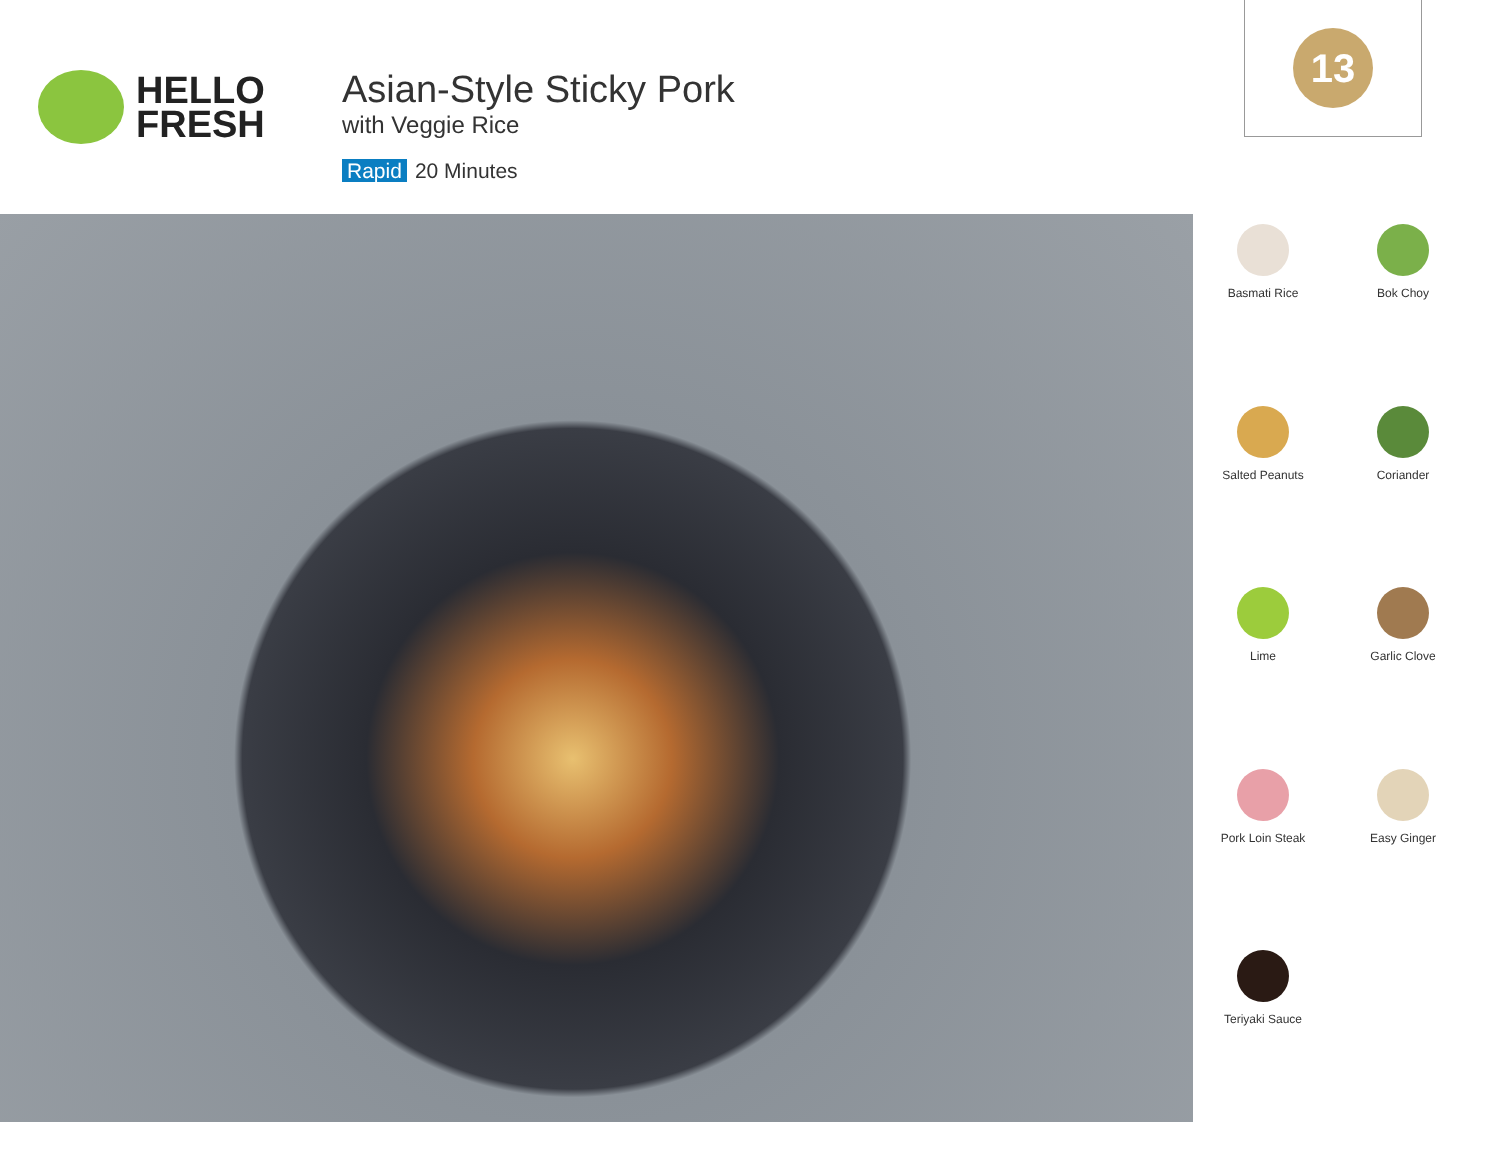HELLO
FRESH
Asian-Style Sticky Pork
with Veggie Rice
Rapid 20 Minutes
13
Basmati Rice
Bok Choy
Salted Peanuts
Coriander
Lime
Garlic Clove
Pork Loin Steak
Easy Ginger
Teriyaki Sauce